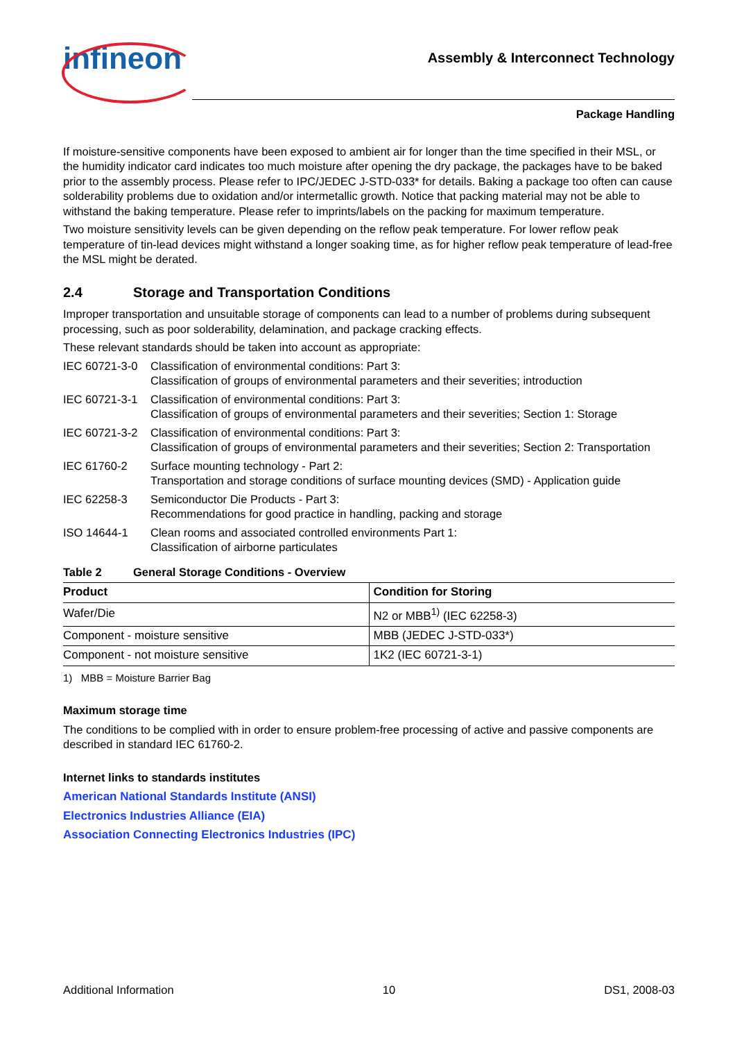infineon
Assembly & Interconnect Technology
Package Handling
If moisture-sensitive components have been exposed to ambient air for longer than the time specified in their MSL, or the humidity indicator card indicates too much moisture after opening the dry package, the packages have to be baked prior to the assembly process. Please refer to IPC/JEDEC J-STD-033* for details. Baking a package too often can cause solderability problems due to oxidation and/or intermetallic growth. Notice that packing material may not be able to withstand the baking temperature. Please refer to imprints/labels on the packing for maximum temperature.
Two moisture sensitivity levels can be given depending on the reflow peak temperature. For lower reflow peak temperature of tin-lead devices might withstand a longer soaking time, as for higher reflow peak temperature of lead-free the MSL might be derated.
2.4 Storage and Transportation Conditions
Improper transportation and unsuitable storage of components can lead to a number of problems during subsequent processing, such as poor solderability, delamination, and package cracking effects.
These relevant standards should be taken into account as appropriate:
IEC 60721-3-0
Classification of environmental conditions: Part 3:
Classification of groups of environmental parameters and their severities; introduction
IEC 60721-3-1
Classification of environmental conditions: Part 3:
Classification of groups of environmental parameters and their severities; Section 1: Storage
IEC 60721-3-2
Classification of environmental conditions: Part 3:
Classification of groups of environmental parameters and their severities; Section 2: Transportation
IEC 61760-2 Surface mounting technology - Part 2:
Transportation and storage conditions of surface mounting devices (SMD) - Application guide
IEC 62258-3 Semiconductor Die Products - Part 3:
Recommendations for good practice in handling, packing and storage
ISO 14644-1 Clean rooms and associated controlled environments Part 1:
Classification of airborne particulates
Table 2 General Storage Conditions - Overview
| Product | Condition for Storing |
| --- | --- |
| Wafer/Die | N2 or MBB<sup>1)</sup> (IEC 62258-3) |
| Component - moisture sensitive | MBB (JEDEC J-STD-033*) |
| Component - not moisture sensitive | 1K2 (IEC 60721-3-1) |
1) MBB = Moisture Barrier Bag
Maximum storage time
The conditions to be complied with in order to ensure problem-free processing of active and passive components are described in standard IEC 61760-2.
Internet links to standards institutes
American National Standards Institute (ANSI)
Electronics Industries Alliance (EIA)
Association Connecting Electronics Industries (IPC)
Additional Information 10 DS1, 2008-03